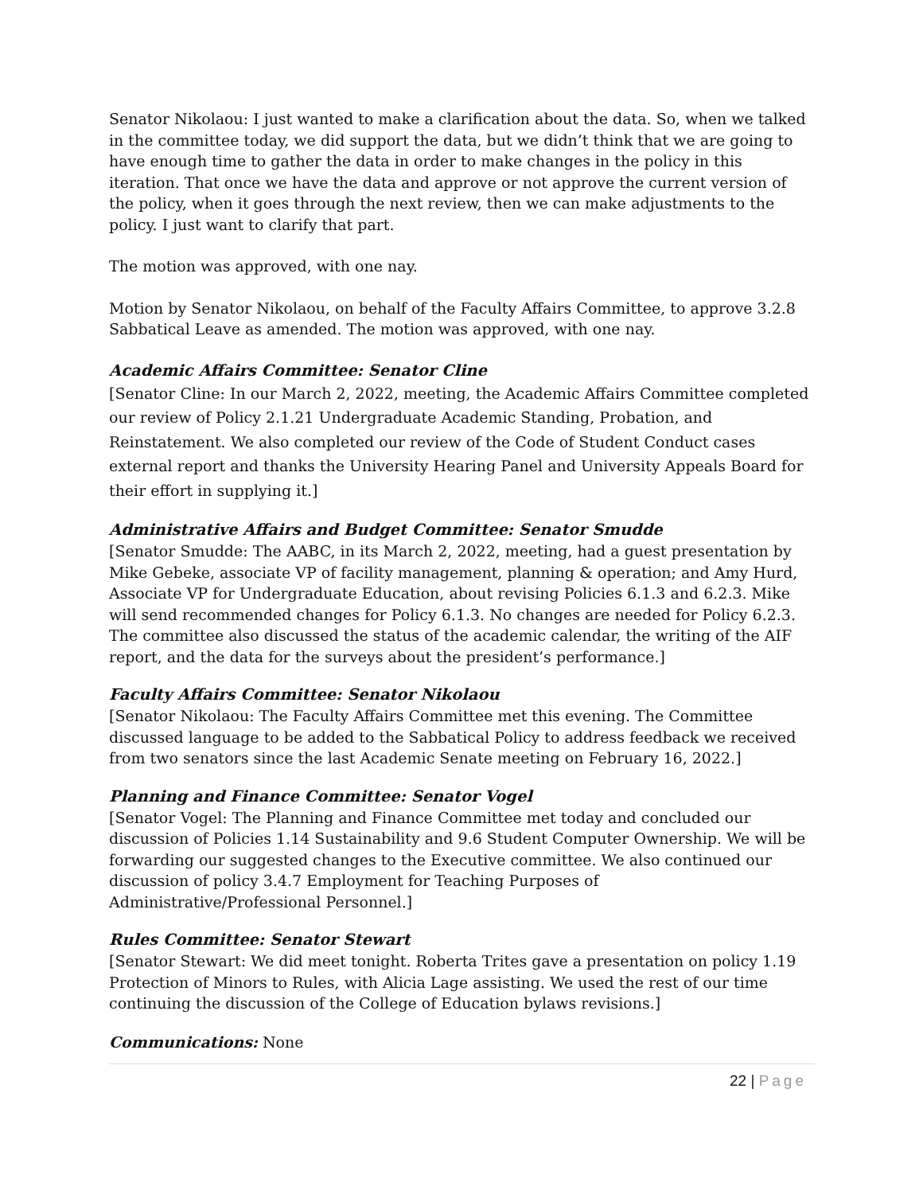Senator Nikolaou: I just wanted to make a clarification about the data. So, when we talked in the committee today, we did support the data, but we didn’t think that we are going to have enough time to gather the data in order to make changes in the policy in this iteration. That once we have the data and approve or not approve the current version of the policy, when it goes through the next review, then we can make adjustments to the policy. I just want to clarify that part.
The motion was approved, with one nay.
Motion by Senator Nikolaou, on behalf of the Faculty Affairs Committee, to approve 3.2.8 Sabbatical Leave as amended. The motion was approved, with one nay.
Academic Affairs Committee: Senator Cline
[Senator Cline: In our March 2, 2022, meeting, the Academic Affairs Committee completed our review of Policy 2.1.21 Undergraduate Academic Standing, Probation, and Reinstatement. We also completed our review of the Code of Student Conduct cases external report and thanks the University Hearing Panel and University Appeals Board for their effort in supplying it.]
Administrative Affairs and Budget Committee: Senator Smudde
[Senator Smudde: The AABC, in its March 2, 2022, meeting, had a guest presentation by Mike Gebeke, associate VP of facility management, planning & operation; and Amy Hurd, Associate VP for Undergraduate Education, about revising Policies 6.1.3 and 6.2.3. Mike will send recommended changes for Policy 6.1.3. No changes are needed for Policy 6.2.3. The committee also discussed the status of the academic calendar, the writing of the AIF report, and the data for the surveys about the president’s performance.]
Faculty Affairs Committee: Senator Nikolaou
[Senator Nikolaou: The Faculty Affairs Committee met this evening. The Committee discussed language to be added to the Sabbatical Policy to address feedback we received from two senators since the last Academic Senate meeting on February 16, 2022.]
Planning and Finance Committee: Senator Vogel
[Senator Vogel: The Planning and Finance Committee met today and concluded our discussion of Policies 1.14 Sustainability and 9.6 Student Computer Ownership. We will be forwarding our suggested changes to the Executive committee. We also continued our discussion of policy 3.4.7 Employment for Teaching Purposes of Administrative/Professional Personnel.]
Rules Committee: Senator Stewart
[Senator Stewart: We did meet tonight. Roberta Trites gave a presentation on policy 1.19 Protection of Minors to Rules, with Alicia Lage assisting. We used the rest of our time continuing the discussion of the College of Education bylaws revisions.]
Communications: None
22 | Page